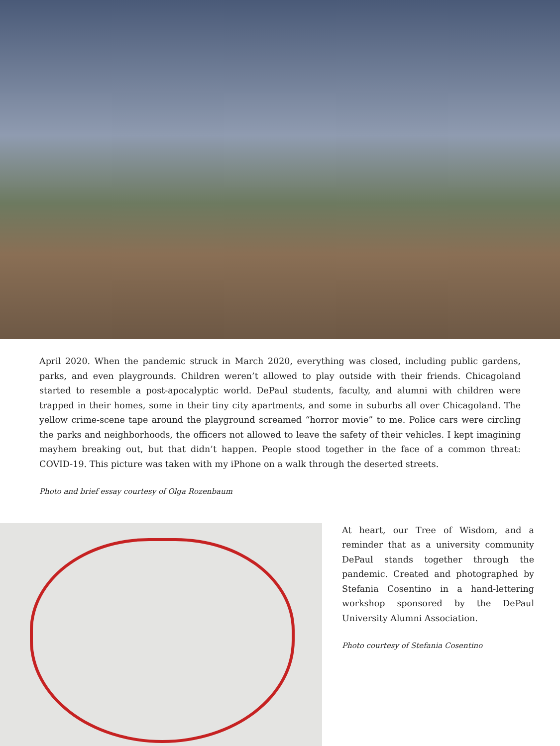April 2020. When the pandemic struck in March 2020, everything was closed, including public gardens, parks, and even playgrounds. Children weren’t allowed to play outside with their friends. Chicagoland started to resemble a post-apocalyptic world. DePaul students, faculty, and alumni with children were trapped in their homes, some in their tiny city apartments, and some in suburbs all over Chicagoland. The yellow crime-scene tape around the playground screamed “horror movie” to me. Police cars were circling the parks and neighborhoods, the officers not allowed to leave the safety of their vehicles. I kept imagining mayhem breaking out, but that didn’t happen. People stood together in the face of a common threat: COVID-19. This picture was taken with my iPhone on a walk through the deserted streets.
Photo and brief essay courtesy of Olga Rozenbaum
At heart, our Tree of Wisdom, and a reminder that as a university community DePaul stands together through the pandemic. Created and photographed by Stefania Cosentino in a hand-lettering workshop sponsored by the DePaul University Alumni Association.
Photo courtesy of Stefania Cosentino